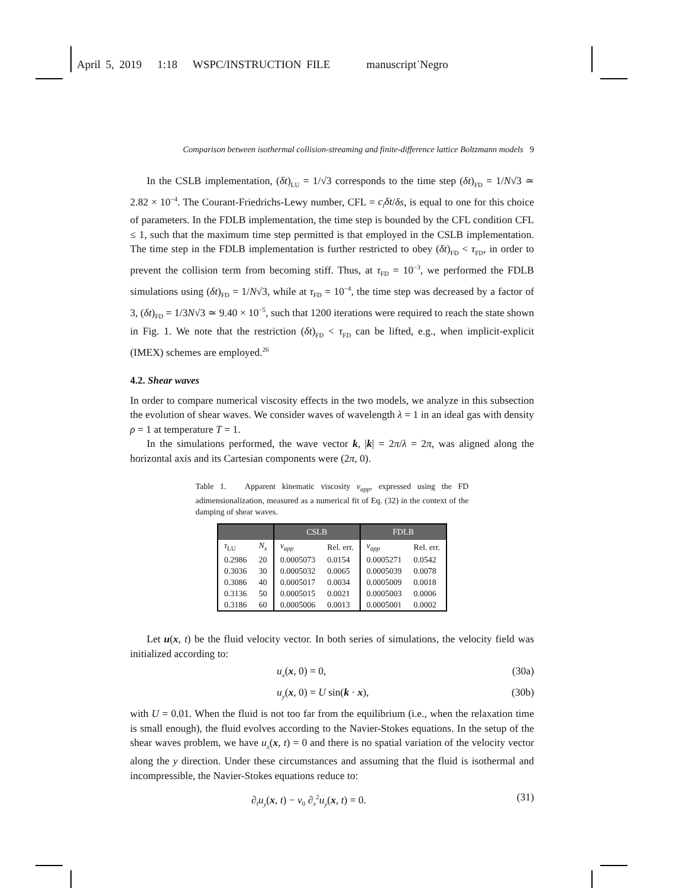April 5, 2019 1:18 WSPC/INSTRUCTION FILE manuscript˙Negro
Comparison between isothermal collision-streaming and finite-difference lattice Boltzmann models 9
In the CSLB implementation, (δt)<sub>LU</sub> = 1/√3 corresponds to the time step (δt)<sub>FD</sub> = 1/N√3 ≃ 2.82 × 10<sup>−4</sup>. The Courant-Friedrichs-Lewy number, CFL = c<sub>l</sub>δt/δs, is equal to one for this choice of parameters. In the FDLB implementation, the time step is bounded by the CFL condition CFL ≤ 1, such that the maximum time step permitted is that employed in the CSLB implementation. The time step in the FDLB implementation is further restricted to obey (δt)<sub>FD</sub> < τ<sub>FD</sub>, in order to prevent the collision term from becoming stiff. Thus, at τ<sub>FD</sub> = 10<sup>−3</sup>, we performed the FDLB simulations using (δt)<sub>FD</sub> = 1/N√3, while at τ<sub>FD</sub> = 10<sup>−4</sup>, the time step was decreased by a factor of 3, (δt)<sub>FD</sub> = 1/3N√3 ≃ 9.40 × 10<sup>−5</sup>, such that 1200 iterations were required to reach the state shown in Fig. 1. We note that the restriction (δt)<sub>FD</sub> < τ<sub>FD</sub> can be lifted, e.g., when implicit-explicit (IMEX) schemes are employed.<sup>26</sup>
4.2. Shear waves
In order to compare numerical viscosity effects in the two models, we analyze in this subsection the evolution of shear waves. We consider waves of wavelength λ = 1 in an ideal gas with density ρ = 1 at temperature T = 1.
In the simulations performed, the wave vector k, |k| = 2π/λ = 2π, was aligned along the horizontal axis and its Cartesian components were (2π, 0).
Table 1. Apparent kinematic viscosity ν<sub>app</sub>, expressed using the FD adimensionalization, measured as a numerical fit of Eq. (32) in the context of the damping of shear waves.
| | | CSLB | | FDLB | |
| --- | --- | --- | --- | --- | --- |
| τ<sub>LU</sub> | N<sub>x</sub> | ν<sub>app</sub> | Rel. err. | ν<sub>app</sub> | Rel. err. |
| 0.2986 | 20 | 0.0005073 | 0.0154 | 0.0005271 | 0.0542 |
| 0.3036 | 30 | 0.0005032 | 0.0065 | 0.0005039 | 0.0078 |
| 0.3086 | 40 | 0.0005017 | 0.0034 | 0.0005009 | 0.0018 |
| 0.3136 | 50 | 0.0005015 | 0.0021 | 0.0005003 | 0.0006 |
| 0.3186 | 60 | 0.0005006 | 0.0013 | 0.0005001 | 0.0002 |
Let u(x, t) be the fluid velocity vector. In both series of simulations, the velocity field was initialized according to:
u<sub>x</sub>(x, 0) = 0, (30a)
u<sub>y</sub>(x, 0) = U sin(k · x), (30b)
with U = 0.01. When the fluid is not too far from the equilibrium (i.e., when the relaxation time is small enough), the fluid evolves according to the Navier-Stokes equations. In the setup of the shear waves problem, we have u<sub>x</sub>(x, t) = 0 and there is no spatial variation of the velocity vector along the y direction. Under these circumstances and assuming that the fluid is isothermal and incompressible, the Navier-Stokes equations reduce to:
∂<sub>t</sub>u<sub>y</sub>(x, t) − ν<sub>0</sub> ∂<sub>x</sub><sup>2</sup>u<sub>y</sub>(x, t) = 0. (31)